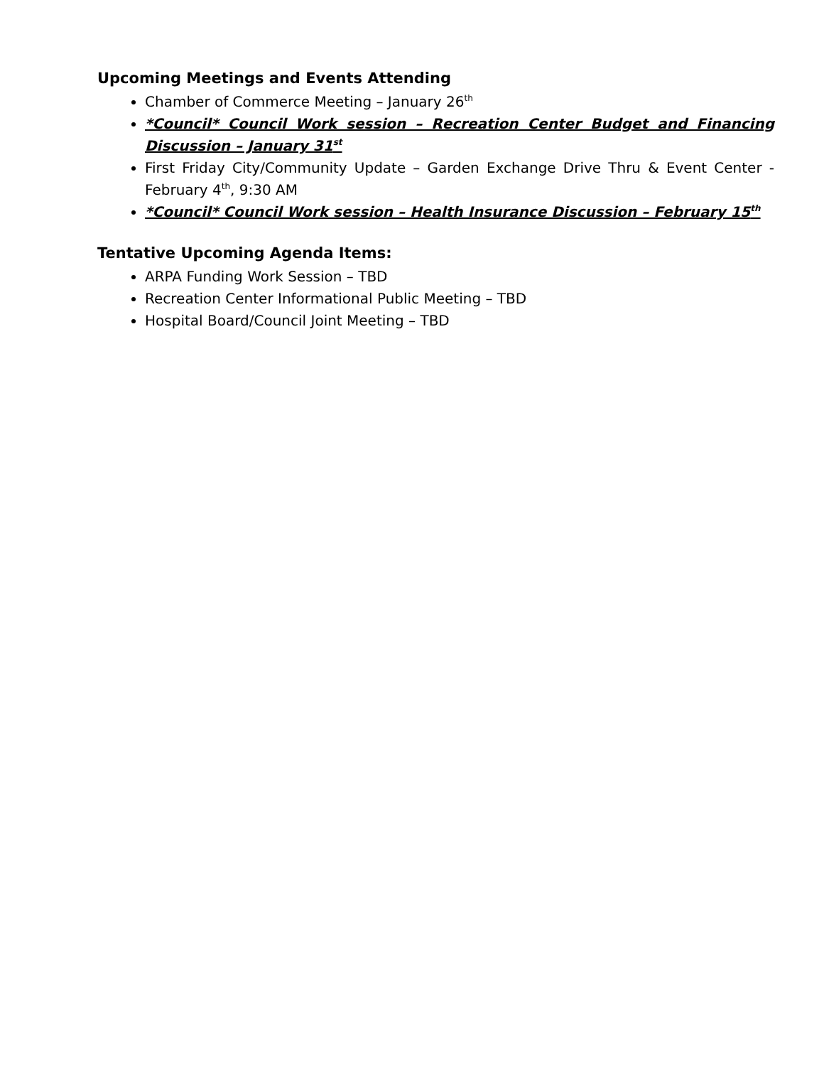Upcoming Meetings and Events Attending
Chamber of Commerce Meeting – January 26<sup>th</sup>
*Council* Council Work session – Recreation Center Budget and Financing Discussion – January 31<sup>st</sup>
First Friday City/Community Update – Garden Exchange Drive Thru & Event Center - February 4<sup>th</sup>, 9:30 AM
*Council* Council Work session – Health Insurance Discussion – February 15<sup>th</sup>
Tentative Upcoming Agenda Items:
ARPA Funding Work Session – TBD
Recreation Center Informational Public Meeting – TBD
Hospital Board/Council Joint Meeting – TBD